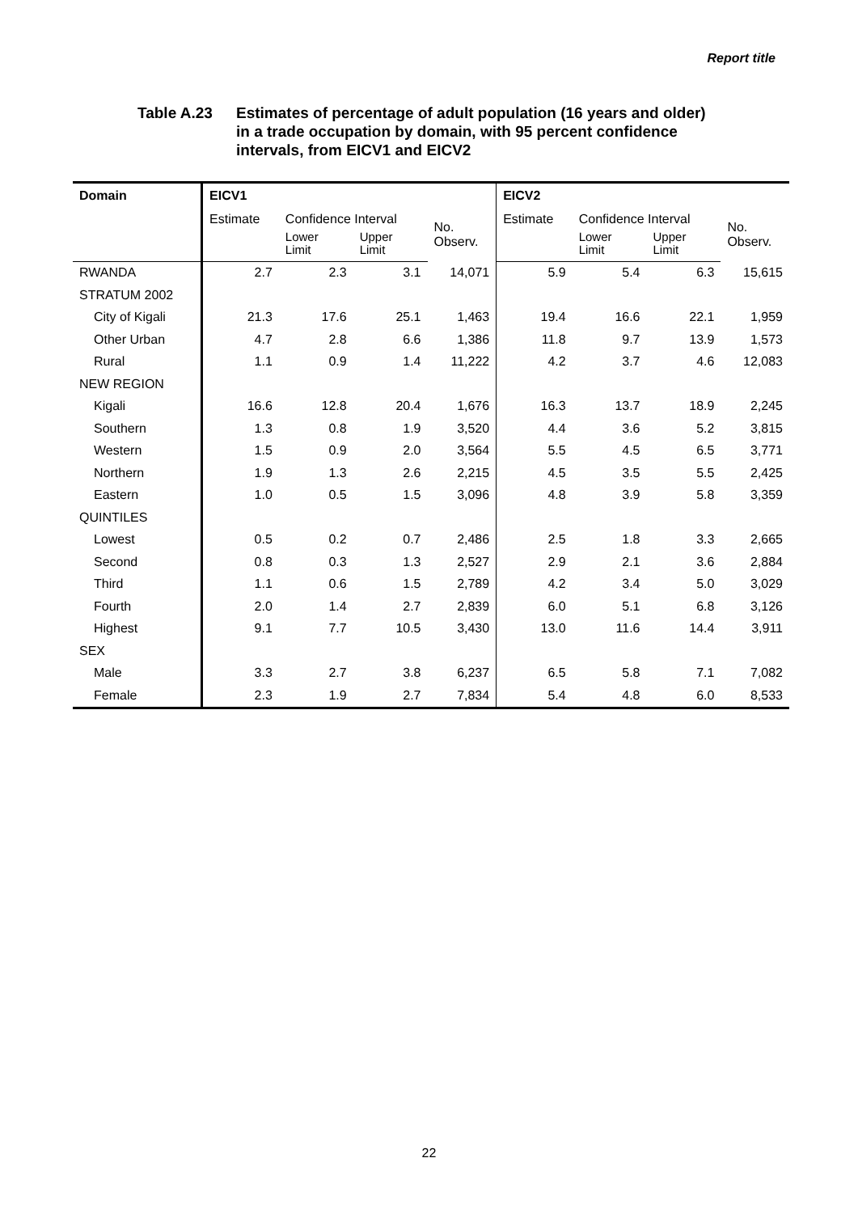Report title
Table A.23 Estimates of percentage of adult population (16 years and older)
in a trade occupation by domain, with 95 percent confidence
intervals, from EICV1 and EICV2
| Domain | EICV1 | | | | EICV2 | | | |
| --- | --- | --- | --- | --- | --- | --- | --- | --- |
| | Estimate | Confidence Interval | | No. Observ. | Estimate | Confidence Interval | | No. Observ. |
| | | Lower Limit | Upper Limit | | | Lower Limit | Upper Limit | |
| RWANDA | 2.7 | 2.3 | 3.1 | 14,071 | 5.9 | 5.4 | 6.3 | 15,615 |
| STRATUM 2002 | | | | | | | | |
| City of Kigali | 21.3 | 17.6 | 25.1 | 1,463 | 19.4 | 16.6 | 22.1 | 1,959 |
| Other Urban | 4.7 | 2.8 | 6.6 | 1,386 | 11.8 | 9.7 | 13.9 | 1,573 |
| Rural | 1.1 | 0.9 | 1.4 | 11,222 | 4.2 | 3.7 | 4.6 | 12,083 |
| NEW REGION | | | | | | | | |
| Kigali | 16.6 | 12.8 | 20.4 | 1,676 | 16.3 | 13.7 | 18.9 | 2,245 |
| Southern | 1.3 | 0.8 | 1.9 | 3,520 | 4.4 | 3.6 | 5.2 | 3,815 |
| Western | 1.5 | 0.9 | 2.0 | 3,564 | 5.5 | 4.5 | 6.5 | 3,771 |
| Northern | 1.9 | 1.3 | 2.6 | 2,215 | 4.5 | 3.5 | 5.5 | 2,425 |
| Eastern | 1.0 | 0.5 | 1.5 | 3,096 | 4.8 | 3.9 | 5.8 | 3,359 |
| QUINTILES | | | | | | | | |
| Lowest | 0.5 | 0.2 | 0.7 | 2,486 | 2.5 | 1.8 | 3.3 | 2,665 |
| Second | 0.8 | 0.3 | 1.3 | 2,527 | 2.9 | 2.1 | 3.6 | 2,884 |
| Third | 1.1 | 0.6 | 1.5 | 2,789 | 4.2 | 3.4 | 5.0 | 3,029 |
| Fourth | 2.0 | 1.4 | 2.7 | 2,839 | 6.0 | 5.1 | 6.8 | 3,126 |
| Highest | 9.1 | 7.7 | 10.5 | 3,430 | 13.0 | 11.6 | 14.4 | 3,911 |
| SEX | | | | | | | | |
| Male | 3.3 | 2.7 | 3.8 | 6,237 | 6.5 | 5.8 | 7.1 | 7,082 |
| Female | 2.3 | 1.9 | 2.7 | 7,834 | 5.4 | 4.8 | 6.0 | 8,533 |
22